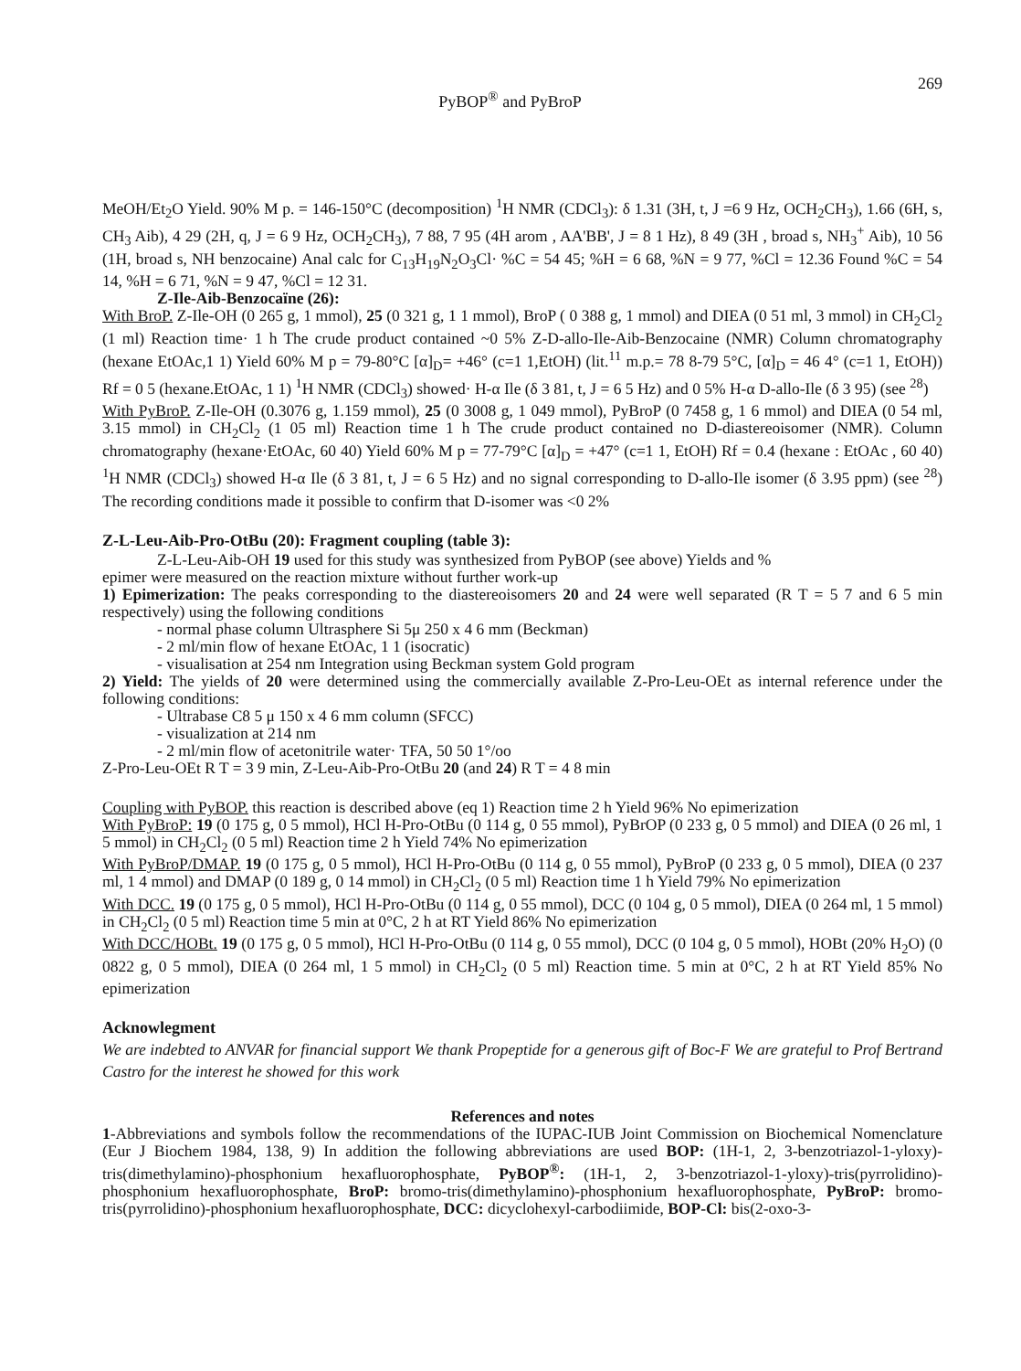PyBOP<sup>®</sup> and PyBroP
269
MeOH/Et<sub>2</sub>O Yield. 90% M p. = 146-150°C (decomposition) <sup>1</sup>H NMR (CDCl<sub>3</sub>): δ 1.31 (3H, t, J =6 9 Hz, OCH<sub>2</sub>CH<sub>3</sub>), 1.66 (6H, s, CH<sub>3</sub> Aib), 4 29 (2H, q, J = 6 9 Hz, OCH<sub>2</sub>CH<sub>3</sub>), 7 88, 7 95 (4H arom , AA'BB', J = 8 1 Hz), 8 49 (3H , broad s, NH<sub>3</sub><sup>+</sup> Aib), 10 56 (1H, broad s, NH benzocaine) Anal calc for C<sub>13</sub>H<sub>19</sub>N<sub>2</sub>O<sub>3</sub>Cl· %C = 54 45; %H = 6 68, %N = 9 77, %Cl = 12.36 Found %C = 54 14, %H = 6 71, %N = 9 47, %Cl = 12 31.
Z-Ile-Aib-Benzocaïne (26):
With BroP. Z-Ile-OH (0 265 g, 1 mmol), 25 (0 321 g, 1 1 mmol), BroP ( 0 388 g, 1 mmol) and DIEA (0 51 ml, 3 mmol) in CH<sub>2</sub>Cl<sub>2</sub> (1 ml) Reaction time· 1 h The crude product contained ~0 5% Z-D-allo-Ile-Aib-Benzocaine (NMR) Column chromatography (hexane EtOAc,1 1) Yield 60% M p = 79-80°C [α]<sub>D</sub>= +46° (c=1 1,EtOH) (lit.<sup>11</sup> m.p.= 78 8-79 5°C, [α]<sub>D</sub> = 46 4° (c=1 1, EtOH)) Rf = 0 5 (hexane.EtOAc, 1 1) <sup>1</sup>H NMR (CDCl<sub>3</sub>) showed· H-α Ile (δ 3 81, t, J = 6 5 Hz) and 0 5% H-α D-allo-Ile (δ 3 95) (see <sup>28</sup>)
With PyBroP. Z-Ile-OH (0.3076 g, 1.159 mmol), 25 (0 3008 g, 1 049 mmol), PyBroP (0 7458 g, 1 6 mmol) and DIEA (0 54 ml, 3.15 mmol) in CH<sub>2</sub>Cl<sub>2</sub> (1 05 ml) Reaction time 1 h The crude product contained no D-diastereoisomer (NMR). Column chromatography (hexane·EtOAc, 60 40) Yield 60% M p = 77-79°C [α]<sub>D</sub> = +47° (c=1 1, EtOH) Rf = 0.4 (hexane : EtOAc , 60 40) <sup>1</sup>H NMR (CDCl<sub>3</sub>) showed H-α Ile (δ 3 81, t, J = 6 5 Hz) and no signal corresponding to D-allo-Ile isomer (δ 3.95 ppm) (see <sup>28</sup>) The recording conditions made it possible to confirm that D-isomer was <0 2%
Z-L-Leu-Aib-Pro-OtBu (20): Fragment coupling (table 3):
Z-L-Leu-Aib-OH 19 used for this study was synthesized from PyBOP (see above) Yields and %
epimer were measured on the reaction mixture without further work-up
1) Epimerization: The peaks corresponding to the diastereoisomers 20 and 24 were well separated (R T = 5 7 and 6 5 min respectively) using the following conditions
- normal phase column Ultrasphere Si 5μ 250 x 4 6 mm (Beckman)
- 2 ml/min flow of hexane EtOAc, 1 1 (isocratic)
- visualisation at 254 nm Integration using Beckman system Gold program
2) Yield: The yields of 20 were determined using the commercially available Z-Pro-Leu-OEt as internal reference under the following conditions:
- Ultrabase C8 5 μ 150 x 4 6 mm column (SFCC)
- visualization at 214 nm
- 2 ml/min flow of acetonitrile water· TFA, 50 50 1°/oo
Z-Pro-Leu-OEt R T = 3 9 min, Z-Leu-Aib-Pro-OtBu 20 (and 24) R T = 4 8 min
Coupling with PyBOP. this reaction is described above (eq 1) Reaction time 2 h Yield 96% No epimerization
With PyBroP: 19 (0 175 g, 0 5 mmol), HCl H-Pro-OtBu (0 114 g, 0 55 mmol), PyBrOP (0 233 g, 0 5 mmol) and DIEA (0 26 ml, 1 5 mmol) in CH<sub>2</sub>Cl<sub>2</sub> (0 5 ml) Reaction time 2 h Yield 74% No epimerization
With PyBroP/DMAP. 19 (0 175 g, 0 5 mmol), HCl H-Pro-OtBu (0 114 g, 0 55 mmol), PyBroP (0 233 g, 0 5 mmol), DIEA (0 237 ml, 1 4 mmol) and DMAP (0 189 g, 0 14 mmol) in CH<sub>2</sub>Cl<sub>2</sub> (0 5 ml) Reaction time 1 h Yield 79% No epimerization
With DCC. 19 (0 175 g, 0 5 mmol), HCl H-Pro-OtBu (0 114 g, 0 55 mmol), DCC (0 104 g, 0 5 mmol), DIEA (0 264 ml, 1 5 mmol) in CH<sub>2</sub>Cl<sub>2</sub> (0 5 ml) Reaction time 5 min at 0°C, 2 h at RT Yield 86% No epimerization
With DCC/HOBt. 19 (0 175 g, 0 5 mmol), HCl H-Pro-OtBu (0 114 g, 0 55 mmol), DCC (0 104 g, 0 5 mmol), HOBt (20% H<sub>2</sub>O) (0 0822 g, 0 5 mmol), DIEA (0 264 ml, 1 5 mmol) in CH<sub>2</sub>Cl<sub>2</sub> (0 5 ml) Reaction time. 5 min at 0°C, 2 h at RT Yield 85% No epimerization
Acknowlegment
We are indebted to ANVAR for financial support We thank Propeptide for a generous gift of Boc-F We are grateful to Prof Bertrand Castro for the interest he showed for this work
References and notes
1-Abbreviations and symbols follow the recommendations of the IUPAC-IUB Joint Commission on Biochemical Nomenclature (Eur J Biochem 1984, 138, 9) In addition the following abbreviations are used BOP: (1H-1, 2, 3-benzotriazol-1-yloxy)-tris(dimethylamino)-phosphonium hexafluorophosphate, PyBOP<sup>®</sup>: (1H-1, 2, 3-benzotriazol-1-yloxy)-tris(pyrrolidino)-phosphonium hexafluorophosphate, BroP: bromo-tris(dimethylamino)-phosphonium hexafluorophosphate, PyBroP: bromo-tris(pyrrolidino)-phosphonium hexafluorophosphate, DCC: dicyclohexyl-carbodiimide, BOP-Cl: bis(2-oxo-3-